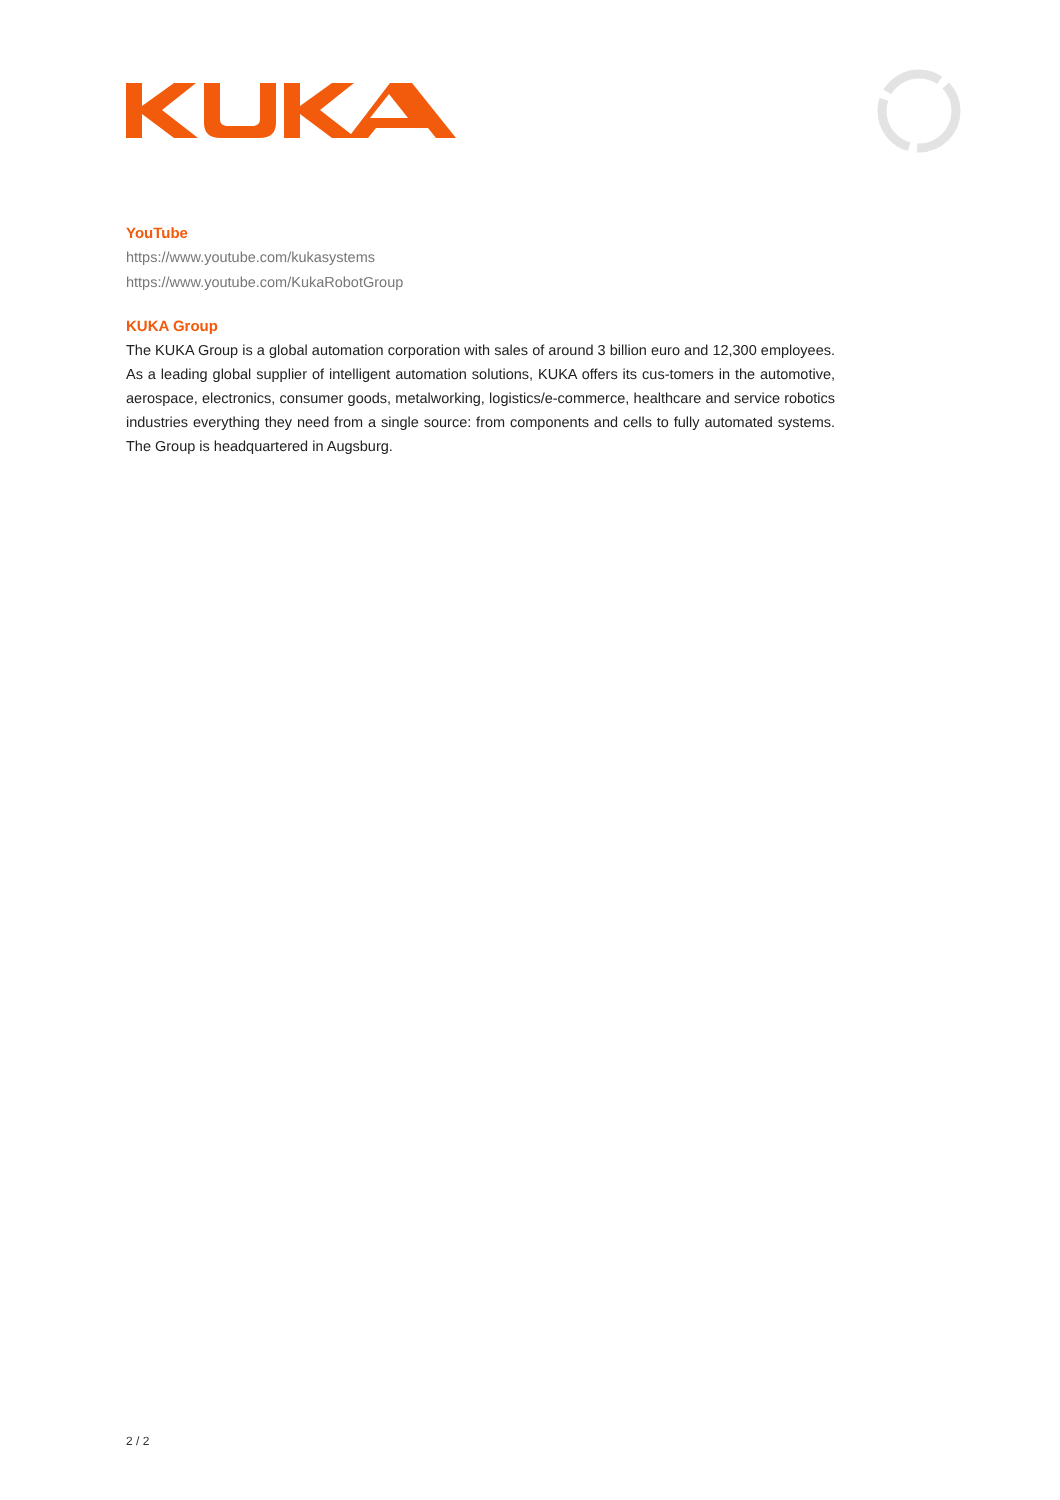YouTube
https://www.youtube.com/kukasystems
https://www.youtube.com/KukaRobotGroup
KUKA Group
The KUKA Group is a global automation corporation with sales of around 3 billion euro and 12,300 employees. As a leading global supplier of intelligent automation solutions, KUKA offers its cus-tomers in the automotive, aerospace, electronics, consumer goods, metalworking, logistics/e-commerce, healthcare and service robotics industries everything they need from a single source: from components and cells to fully automated systems. The Group is headquartered in Augsburg.
2 / 2